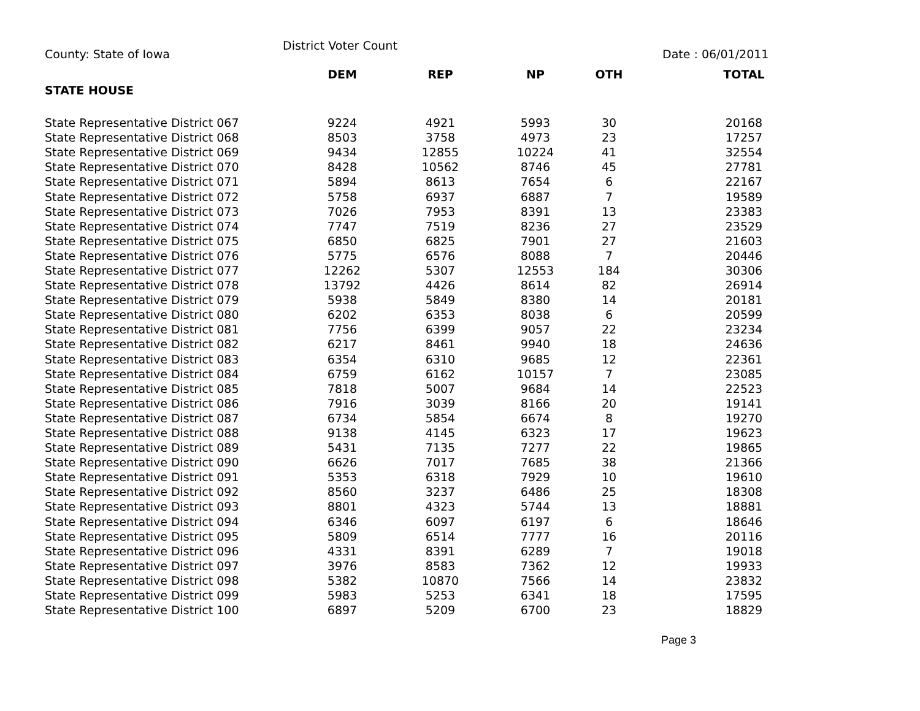County: State of Iowa
District Voter Count
Date : 06/01/2011
| STATE HOUSE | DEM | REP | NP | OTH | TOTAL |
| --- | --- | --- | --- | --- | --- |
| State Representative District 067 | 9224 | 4921 | 5993 | 30 | 20168 |
| State Representative District 068 | 8503 | 3758 | 4973 | 23 | 17257 |
| State Representative District 069 | 9434 | 12855 | 10224 | 41 | 32554 |
| State Representative District 070 | 8428 | 10562 | 8746 | 45 | 27781 |
| State Representative District 071 | 5894 | 8613 | 7654 | 6 | 22167 |
| State Representative District 072 | 5758 | 6937 | 6887 | 7 | 19589 |
| State Representative District 073 | 7026 | 7953 | 8391 | 13 | 23383 |
| State Representative District 074 | 7747 | 7519 | 8236 | 27 | 23529 |
| State Representative District 075 | 6850 | 6825 | 7901 | 27 | 21603 |
| State Representative District 076 | 5775 | 6576 | 8088 | 7 | 20446 |
| State Representative District 077 | 12262 | 5307 | 12553 | 184 | 30306 |
| State Representative District 078 | 13792 | 4426 | 8614 | 82 | 26914 |
| State Representative District 079 | 5938 | 5849 | 8380 | 14 | 20181 |
| State Representative District 080 | 6202 | 6353 | 8038 | 6 | 20599 |
| State Representative District 081 | 7756 | 6399 | 9057 | 22 | 23234 |
| State Representative District 082 | 6217 | 8461 | 9940 | 18 | 24636 |
| State Representative District 083 | 6354 | 6310 | 9685 | 12 | 22361 |
| State Representative District 084 | 6759 | 6162 | 10157 | 7 | 23085 |
| State Representative District 085 | 7818 | 5007 | 9684 | 14 | 22523 |
| State Representative District 086 | 7916 | 3039 | 8166 | 20 | 19141 |
| State Representative District 087 | 6734 | 5854 | 6674 | 8 | 19270 |
| State Representative District 088 | 9138 | 4145 | 6323 | 17 | 19623 |
| State Representative District 089 | 5431 | 7135 | 7277 | 22 | 19865 |
| State Representative District 090 | 6626 | 7017 | 7685 | 38 | 21366 |
| State Representative District 091 | 5353 | 6318 | 7929 | 10 | 19610 |
| State Representative District 092 | 8560 | 3237 | 6486 | 25 | 18308 |
| State Representative District 093 | 8801 | 4323 | 5744 | 13 | 18881 |
| State Representative District 094 | 6346 | 6097 | 6197 | 6 | 18646 |
| State Representative District 095 | 5809 | 6514 | 7777 | 16 | 20116 |
| State Representative District 096 | 4331 | 8391 | 6289 | 7 | 19018 |
| State Representative District 097 | 3976 | 8583 | 7362 | 12 | 19933 |
| State Representative District 098 | 5382 | 10870 | 7566 | 14 | 23832 |
| State Representative District 099 | 5983 | 5253 | 6341 | 18 | 17595 |
| State Representative District 100 | 6897 | 5209 | 6700 | 23 | 18829 |
Page 3